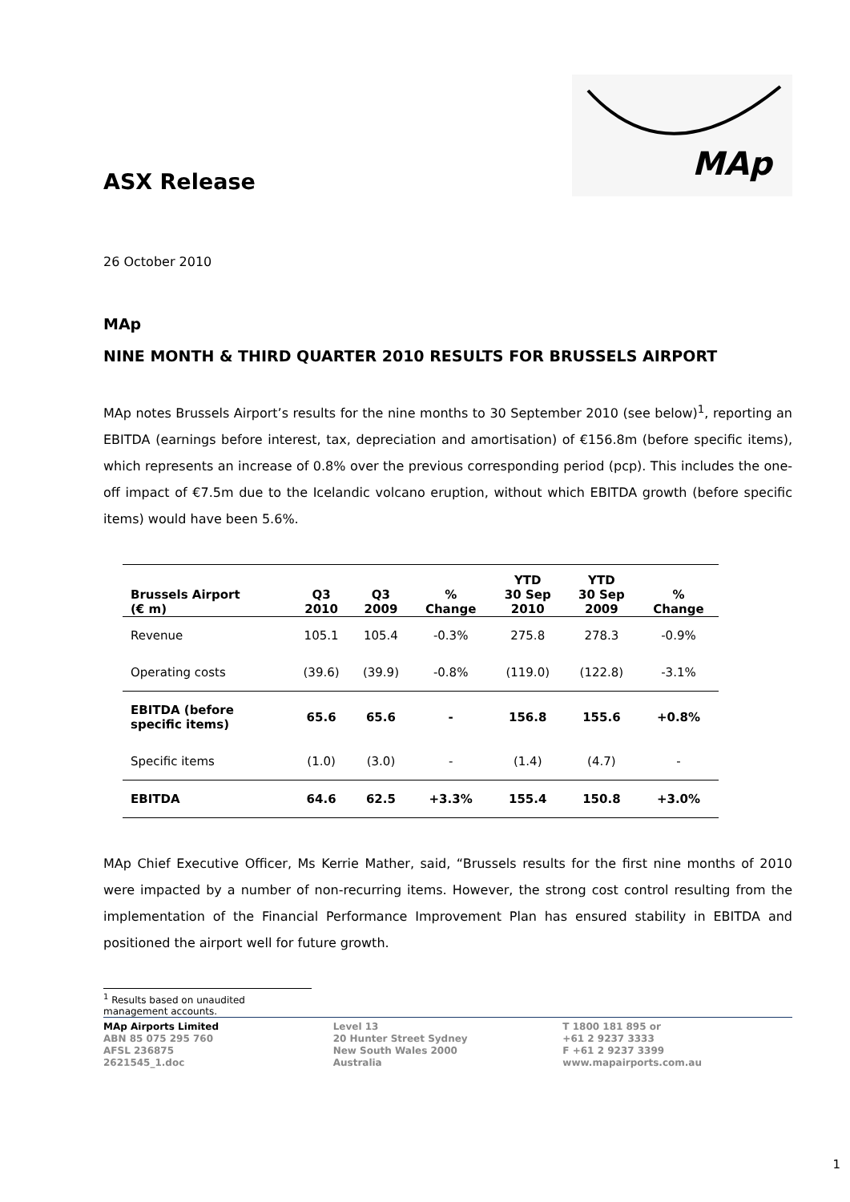ASX Release
MAp
26 October 2010
MAp
NINE MONTH & THIRD QUARTER 2010 RESULTS FOR BRUSSELS AIRPORT
MAp notes Brussels Airport’s results for the nine months to 30 September 2010 (see below)<sup>1</sup>, reporting an EBITDA (earnings before interest, tax, depreciation and amortisation) of €156.8m (before specific items), which represents an increase of 0.8% over the previous corresponding period (pcp). This includes the one-off impact of €7.5m due to the Icelandic volcano eruption, without which EBITDA growth (before specific items) would have been 5.6%.
| Brussels Airport (€ m) | Q3 2010 | Q3 2009 | % Change | YTD 30 Sep 2010 | YTD 30 Sep 2009 | % Change |
| --- | --- | --- | --- | --- | --- | --- |
| Revenue | 105.1 | 105.4 | -0.3% | 275.8 | 278.3 | -0.9% |
| Operating costs | (39.6) | (39.9) | -0.8% | (119.0) | (122.8) | -3.1% |
| EBITDA (before specific items) | 65.6 | 65.6 | - | 156.8 | 155.6 | +0.8% |
| Specific items | (1.0) | (3.0) | - | (1.4) | (4.7) | - |
| EBITDA | 64.6 | 62.5 | +3.3% | 155.4 | 150.8 | +3.0% |
MAp Chief Executive Officer, Ms Kerrie Mather, said, “Brussels results for the first nine months of 2010 were impacted by a number of non-recurring items. However, the strong cost control resulting from the implementation of the Financial Performance Improvement Plan has ensured stability in EBITDA and positioned the airport well for future growth.
<sup>1</sup> Results based on unaudited management accounts.
MAp Airports Limited
ABN 85 075 295 760
AFSL 236875
2621545_1.doc
Level 13
20 Hunter Street Sydney
New South Wales 2000
Australia
T 1800 181 895 or
+61 2 9237 3333
F +61 2 9237 3399
www.mapairports.com.au
1